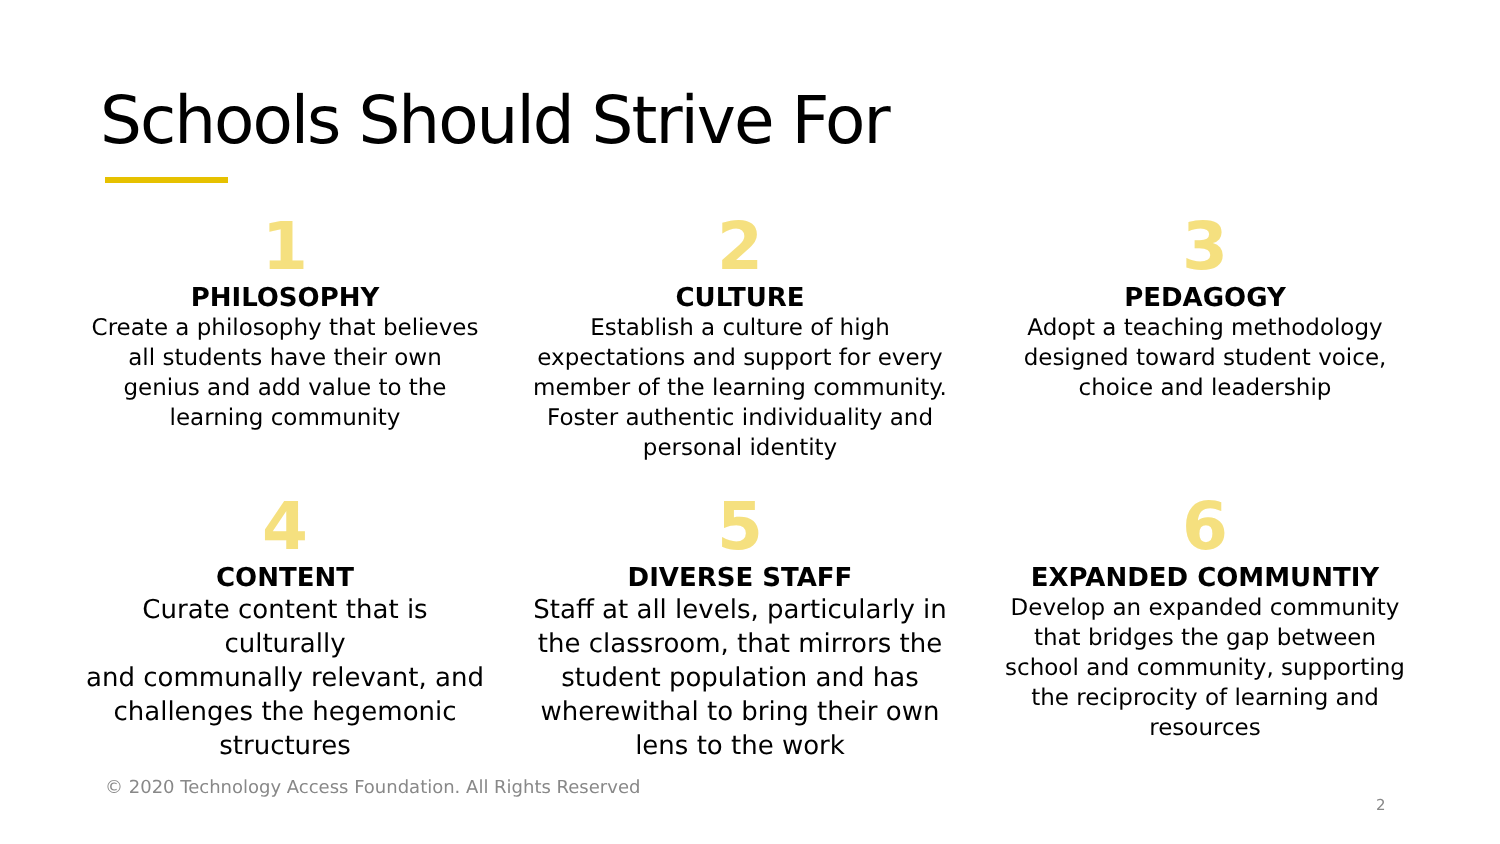Schools Should Strive For
1
PHILOSOPHY
Create a philosophy that believes
all students have their own
genius and add value to the
learning community
2
CULTURE
Establish a culture of high
expectations and support for every
member of the learning community.
Foster authentic individuality and
personal identity
3
PEDAGOGY
Adopt a teaching methodology
designed toward student voice,
choice and leadership
4
CONTENT
Curate content that is culturally
and communally relevant, and
challenges the hegemonic
structures
5
DIVERSE STAFF
Staff at all levels, particularly in
the classroom, that mirrors the
student population and has
wherewithal to bring their own
lens to the work
6
EXPANDED COMMUNTIY
Develop an expanded community
that bridges the gap between
school and community, supporting
the reciprocity of learning and
resources
© 2020 Technology Access Foundation. All Rights Reserved
2